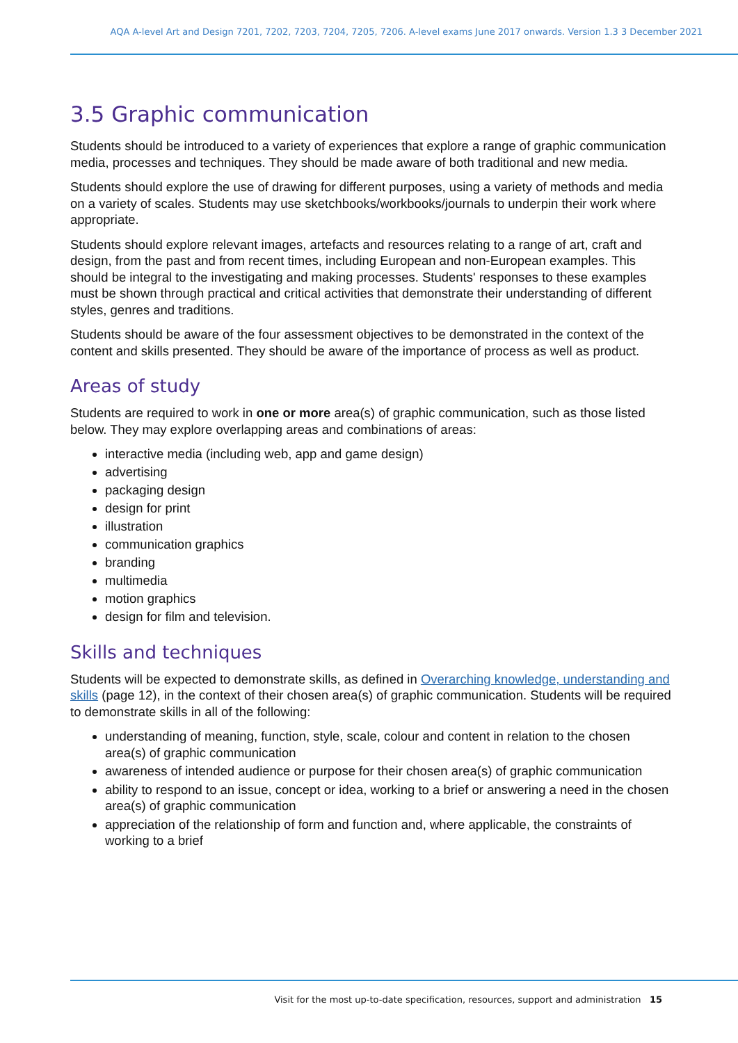AQA A-level Art and Design 7201, 7202, 7203, 7204, 7205, 7206. A-level exams June 2017 onwards. Version 1.3 3 December 2021
3.5 Graphic communication
Students should be introduced to a variety of experiences that explore a range of graphic communication media, processes and techniques. They should be made aware of both traditional and new media.
Students should explore the use of drawing for different purposes, using a variety of methods and media on a variety of scales. Students may use sketchbooks/workbooks/journals to underpin their work where appropriate.
Students should explore relevant images, artefacts and resources relating to a range of art, craft and design, from the past and from recent times, including European and non-European examples. This should be integral to the investigating and making processes. Students' responses to these examples must be shown through practical and critical activities that demonstrate their understanding of different styles, genres and traditions.
Students should be aware of the four assessment objectives to be demonstrated in the context of the content and skills presented. They should be aware of the importance of process as well as product.
Areas of study
Students are required to work in one or more area(s) of graphic communication, such as those listed below. They may explore overlapping areas and combinations of areas:
interactive media (including web, app and game design)
advertising
packaging design
design for print
illustration
communication graphics
branding
multimedia
motion graphics
design for film and television.
Skills and techniques
Students will be expected to demonstrate skills, as defined in Overarching knowledge, understanding and skills (page 12), in the context of their chosen area(s) of graphic communication. Students will be required to demonstrate skills in all of the following:
understanding of meaning, function, style, scale, colour and content in relation to the chosen area(s) of graphic communication
awareness of intended audience or purpose for their chosen area(s) of graphic communication
ability to respond to an issue, concept or idea, working to a brief or answering a need in the chosen area(s) of graphic communication
appreciation of the relationship of form and function and, where applicable, the constraints of working to a brief
Visit for the most up-to-date specification, resources, support and administration 15